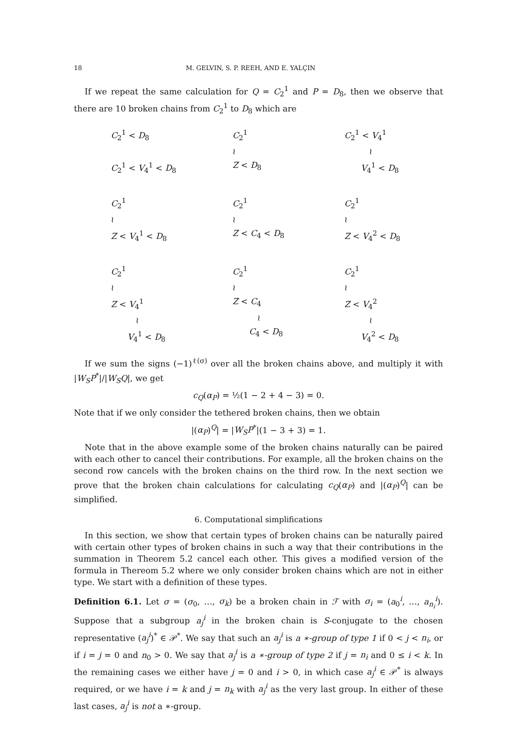18 M. GELVIN, S. P. REEH, AND E. YALÇIN
If we repeat the same calculation for Q = C<sub>2</sub><sup>1</sup> and P = D<sub>8</sub>, then we observe that there are 10 broken chains from C<sub>2</sub><sup>1</sup> to D<sub>8</sub> which are
C<sub>2</sub><sup>1</sup> < D<sub>8</sub>
C<sub>2</sub><sup>1</sup> < V<sub>4</sub><sup>1</sup> < D<sub>8</sub>
C<sub>2</sub><sup>1</sup>
≀
Z < D<sub>8</sub>
C<sub>2</sub><sup>1</sup> < V<sub>4</sub><sup>1</sup>
   ≀
  V<sub>4</sub><sup>1</sup> < D<sub>8</sub>
C<sub>2</sub><sup>1</sup>
≀
Z < V<sub>4</sub><sup>1</sup> < D<sub>8</sub>
C<sub>2</sub><sup>1</sup>
≀
Z < C<sub>4</sub> < D<sub>8</sub>
C<sub>2</sub><sup>1</sup>
≀
Z < V<sub>4</sub><sup>2</sup> < D<sub>8</sub>
C<sub>2</sub><sup>1</sup>
≀
Z < V<sub>4</sub><sup>1</sup>
   ≀
  V<sub>4</sub><sup>1</sup> < D<sub>8</sub>
C<sub>2</sub><sup>1</sup>
≀
Z < C<sub>4</sub>
   ≀
  C<sub>4</sub> < D<sub>8</sub>
C<sub>2</sub><sup>1</sup>
≀
Z < V<sub>4</sub><sup>2</sup>
   ≀
  V<sub>4</sub><sup>2</sup> < D<sub>8</sub>
If we sum the signs (−1)<sup>ℓ(σ)</sup> over all the broken chains above, and multiply it with |W<sub>S</sub>P<sup>*</sup>|/|W<sub>S</sub>Q|, we get
c<sub>Q</sub>(α<sub>P</sub>) = ½(1 − 2 + 4 − 3) = 0.
Note that if we only consider the tethered broken chains, then we obtain
|(α<sub>P</sub>)<sup>Q</sup>| = |W<sub>S</sub>P<sup>*</sup>|(1 − 3 + 3) = 1.
Note that in the above example some of the broken chains naturally can be paired with each other to cancel their contributions. For example, all the broken chains on the second row cancels with the broken chains on the third row. In the next section we prove that the broken chain calculations for calculating c<sub>Q</sub>(α<sub>P</sub>) and |(α<sub>P</sub>)<sup>Q</sup>| can be simplified.
6. Computational simplifications
In this section, we show that certain types of broken chains can be naturally paired with certain other types of broken chains in such a way that their contributions in the summation in Theorem 5.2 cancel each other. This gives a modified version of the formula in Thereom 5.2 where we only consider broken chains which are not in either type. We start with a definition of these types.
Definition 6.1. Let σ = (σ<sub>0</sub>, …, σ<sub>k</sub>) be a broken chain in ℱ with σ<sub>i</sub> = (a<sub>0</sub><sup>i</sup>, …, a<sub>n<sub>i</sub></sub><sup>i</sup>). Suppose that a subgroup a<sub>j</sub><sup>i</sup> in the broken chain is S-conjugate to the chosen representative (a<sub>j</sub><sup>i</sup>)<sup>*</sup> ∈ 𝒫<sup>*</sup>. We say that such an a<sub>j</sub><sup>i</sup> is a ∗-group of type 1 if 0 < j < n<sub>i</sub>, or if i = j = 0 and n<sub>0</sub> > 0. We say that a<sub>j</sub><sup>i</sup> is a ∗-group of type 2 if j = n<sub>i</sub> and 0 ≤ i < k. In the remaining cases we either have j = 0 and i > 0, in which case a<sub>j</sub><sup>i</sup> ∈ 𝒫<sup>*</sup> is always required, or we have i = k and j = n<sub>k</sub> with a<sub>j</sub><sup>i</sup> as the very last group. In either of these last cases, a<sub>j</sub><sup>i</sup> is not a ∗-group.